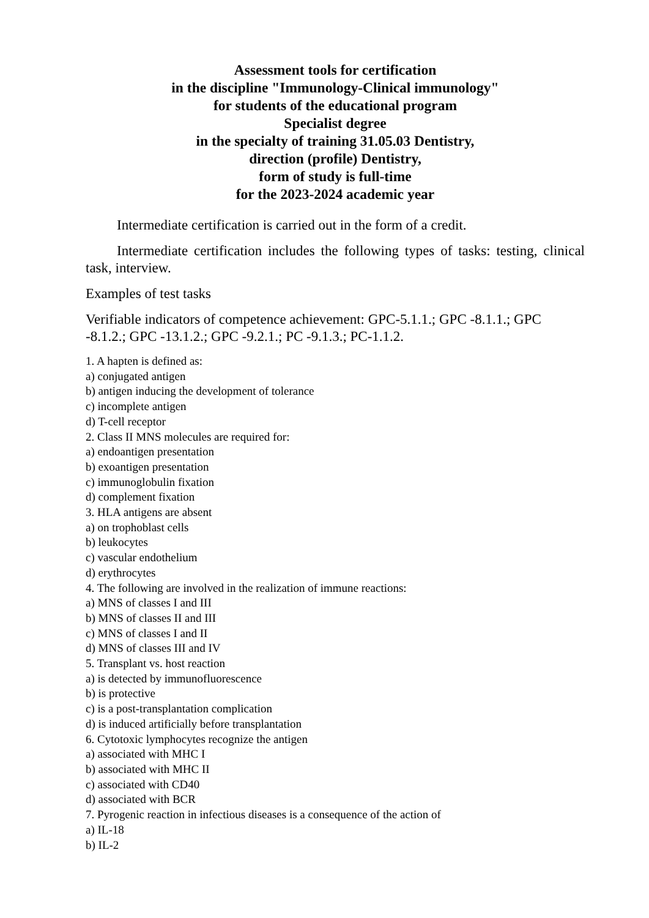Assessment tools for certification
in the discipline "Immunology-Clinical immunology"
for students of the educational program
Specialist degree
in the specialty of training 31.05.03 Dentistry,
direction (profile) Dentistry,
form of study is full-time
for the 2023-2024 academic year
Intermediate certification is carried out in the form of a credit.
Intermediate certification includes the following types of tasks: testing, clinical task, interview.
Examples of test tasks
Verifiable indicators of competence achievement: GPC-5.1.1.; GPC -8.1.1.; GPC -8.1.2.; GPC -13.1.2.; GPC -9.2.1.; PC -9.1.3.; PC-1.1.2.
1. A hapten is defined as:
a) conjugated antigen
b) antigen inducing the development of tolerance
c) incomplete antigen
d) T-cell receptor
2. Class II MNS molecules are required for:
a) endoantigen presentation
b) exoantigen presentation
c) immunoglobulin fixation
d) complement fixation
3. HLA antigens are absent
a) on trophoblast cells
b) leukocytes
c) vascular endothelium
d) erythrocytes
4. The following are involved in the realization of immune reactions:
a) MNS of classes I and III
b) MNS of classes II and III
c) MNS of classes I and II
d) MNS of classes III and IV
5. Transplant vs. host reaction
a) is detected by immunofluorescence
b) is protective
c) is a post-transplantation complication
d) is induced artificially before transplantation
6. Cytotoxic lymphocytes recognize the antigen
a) associated with MHC I
b) associated with MHC II
c) associated with CD40
d) associated with BCR
7. Pyrogenic reaction in infectious diseases is a consequence of the action of
a) IL-18
b) IL-2